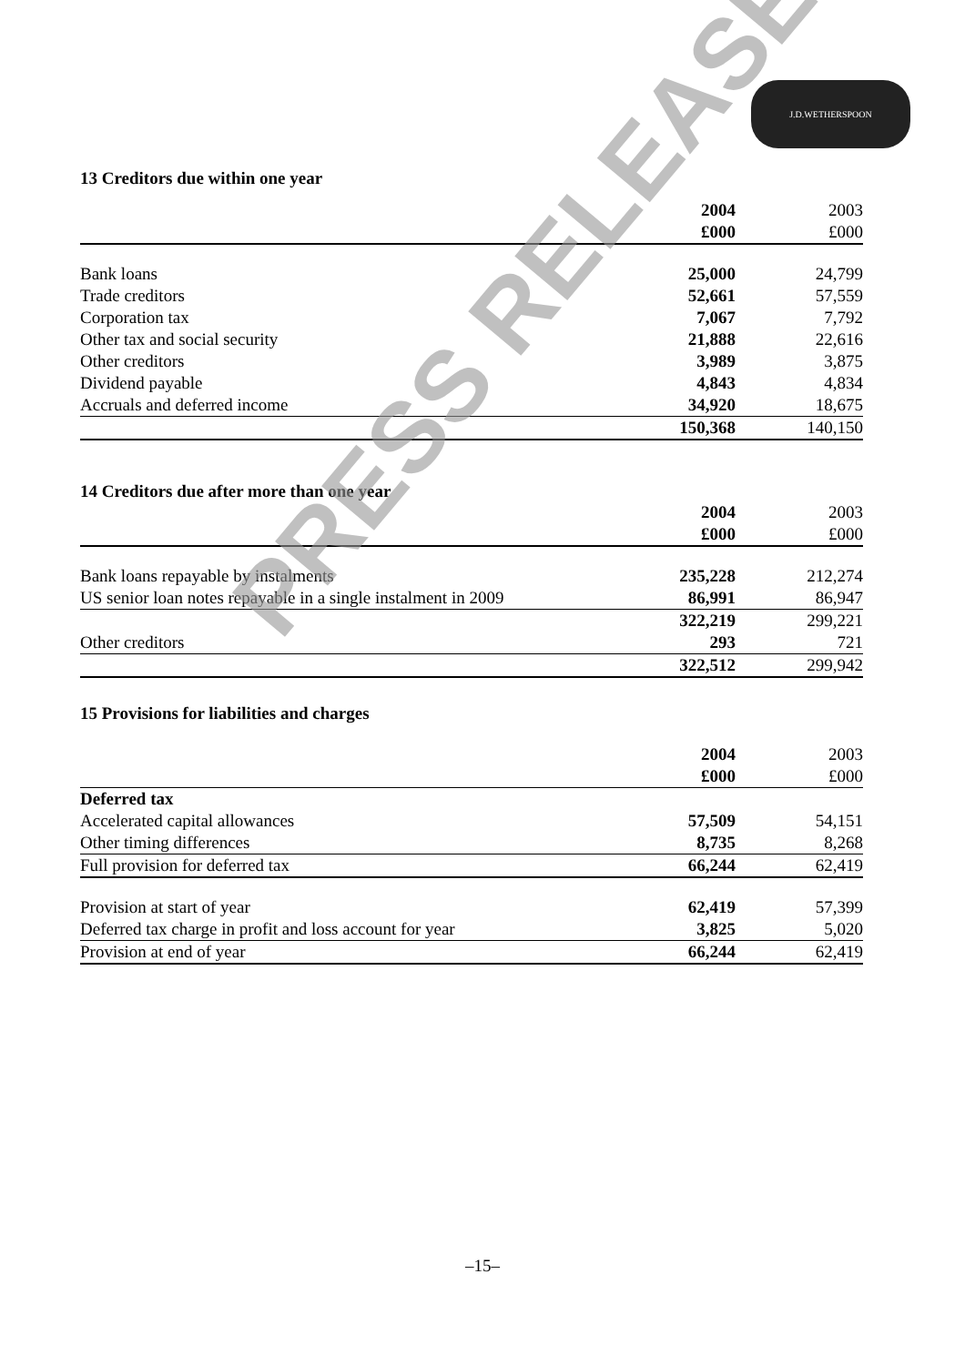J.D.WETHERSPOON
13 Creditors due within one year
| | 2004 | 2003 |
| --- | --- | --- |
| | £000 | £000 |
| Bank loans | 25,000 | 24,799 |
| Trade creditors | 52,661 | 57,559 |
| Corporation tax | 7,067 | 7,792 |
| Other tax and social security | 21,888 | 22,616 |
| Other creditors | 3,989 | 3,875 |
| Dividend payable | 4,843 | 4,834 |
| Accruals and deferred income | 34,920 | 18,675 |
| | 150,368 | 140,150 |
14 Creditors due after more than one year
| | 2004 | 2003 |
| --- | --- | --- |
| | £000 | £000 |
| Bank loans repayable by instalments | 235,228 | 212,274 |
| US senior loan notes repayable in a single instalment in 2009 | 86,991 | 86,947 |
| | 322,219 | 299,221 |
| Other creditors | 293 | 721 |
| | 322,512 | 299,942 |
15 Provisions for liabilities and charges
| | 2004 | 2003 |
| --- | --- | --- |
| | £000 | £000 |
| Deferred tax | | |
| Accelerated capital allowances | 57,509 | 54,151 |
| Other timing differences | 8,735 | 8,268 |
| Full provision for deferred tax | 66,244 | 62,419 |
| Provision at start of year | 62,419 | 57,399 |
| Deferred tax charge in profit and loss account for year | 3,825 | 5,020 |
| Provision at end of year | 66,244 | 62,419 |
PRESS RELEASE
–15–